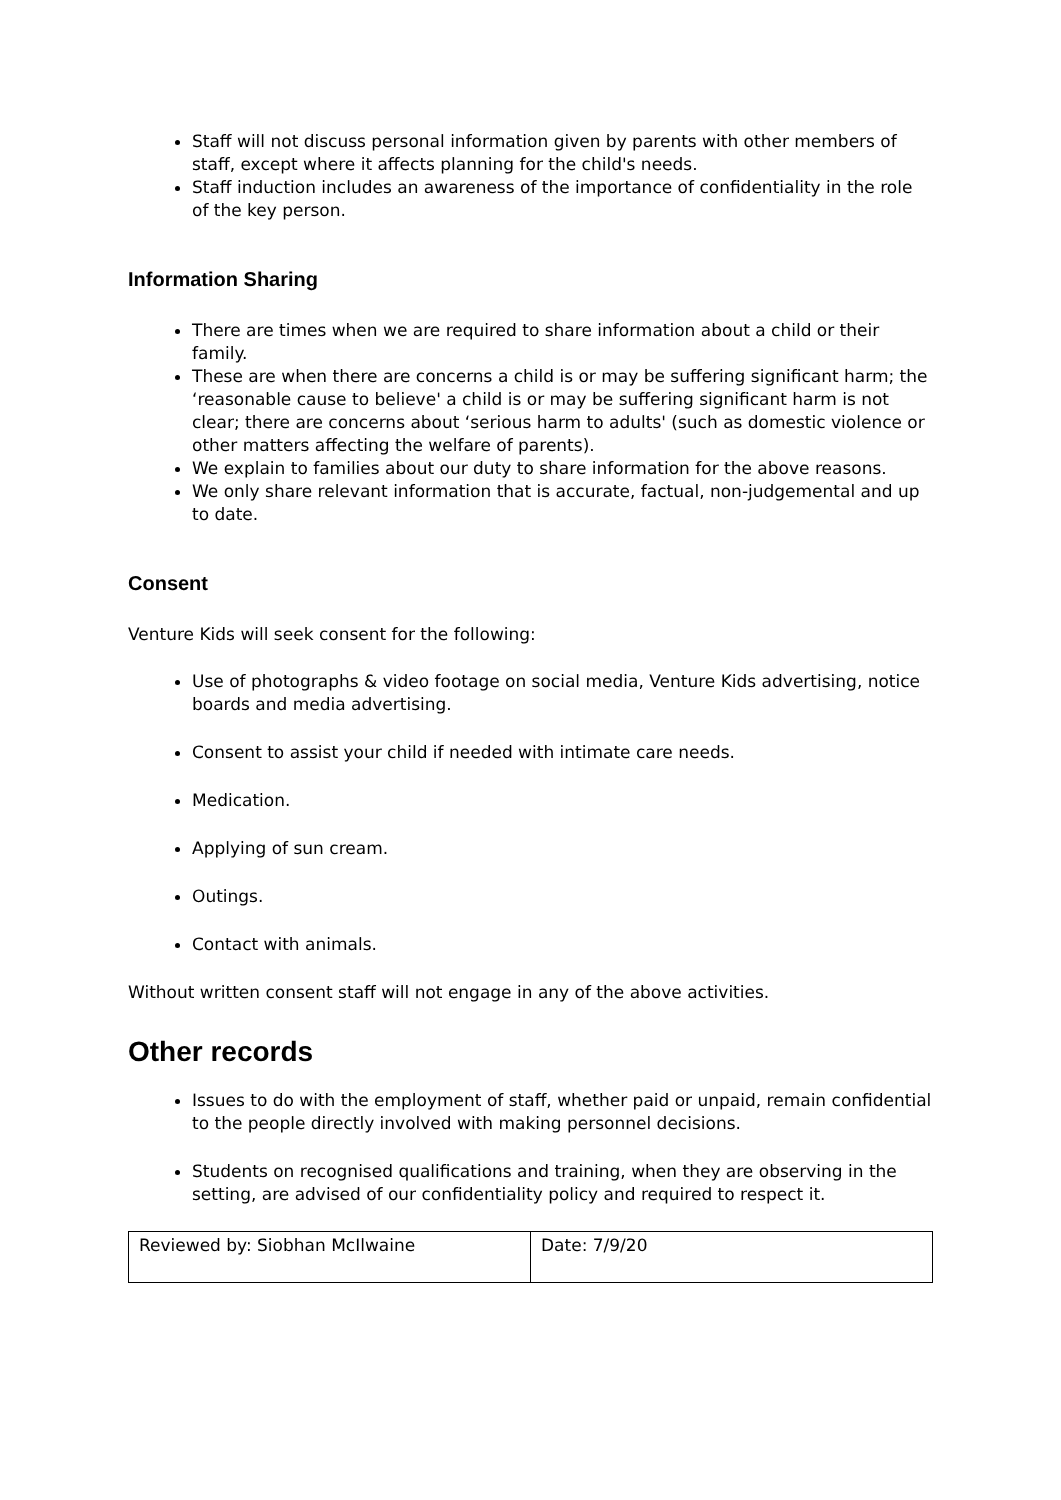Staff will not discuss personal information given by parents with other members of staff, except where it affects planning for the child's needs.
Staff induction includes an awareness of the importance of confidentiality in the role of the key person.
Information Sharing
There are times when we are required to share information about a child or their family.
These are when there are concerns a child is or may be suffering significant harm; the ‘reasonable cause to believe' a child is or may be suffering significant harm is not clear; there are concerns about ‘serious harm to adults' (such as domestic violence or other matters affecting the welfare of parents).
We explain to families about our duty to share information for the above reasons.
We only share relevant information that is accurate, factual, non-judgemental and up to date.
Consent
Venture Kids will seek consent for the following:
Use of photographs & video footage on social media, Venture Kids advertising, notice boards and media advertising.
Consent to assist your child if needed with intimate care needs.
Medication.
Applying of sun cream.
Outings.
Contact with animals.
Without written consent staff will not engage in any of the above activities.
Other records
Issues to do with the employment of staff, whether paid or unpaid, remain confidential to the people directly involved with making personnel decisions.
Students on recognised qualifications and training, when they are observing in the setting, are advised of our confidentiality policy and required to respect it.
| Reviewed by: Siobhan McIlwaine | Date: 7/9/20 |